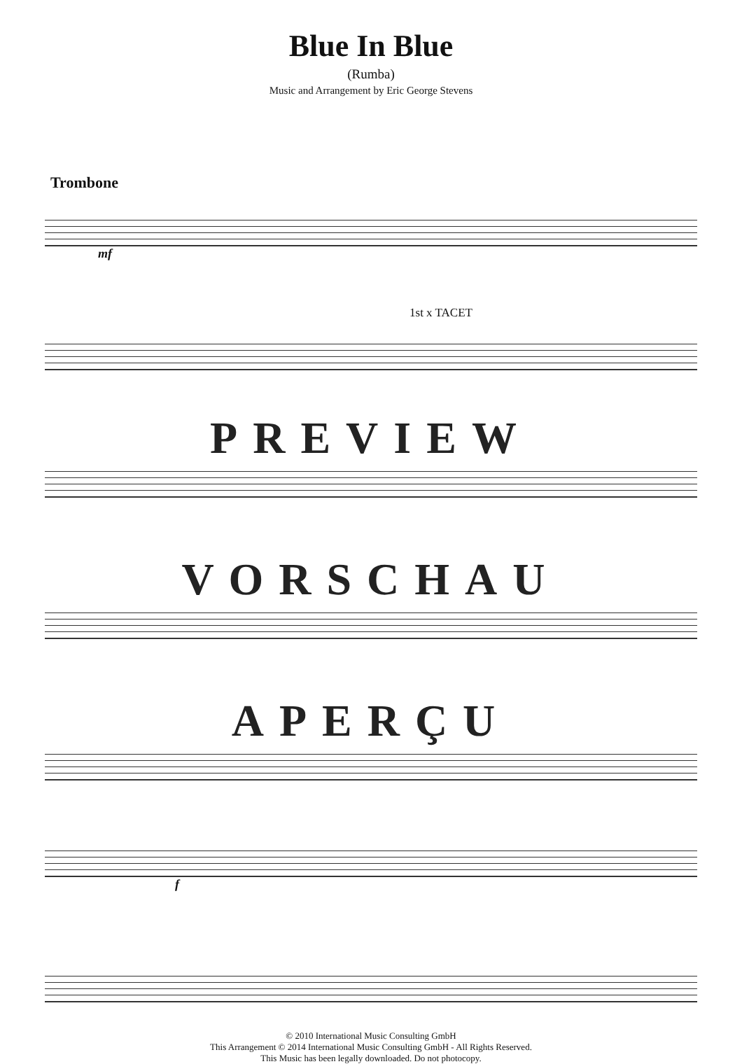Blue In Blue
(Rumba)
Music and Arrangement by Eric George Stevens
Trombone
mf
1st x TACET
PREVIEW
VORSCHAU
APERÇU
f
© 2010 International Music Consulting GmbH
This Arrangement © 2014 International Music Consulting GmbH - All Rights Reserved.
This Music has been legally downloaded. Do not photocopy.